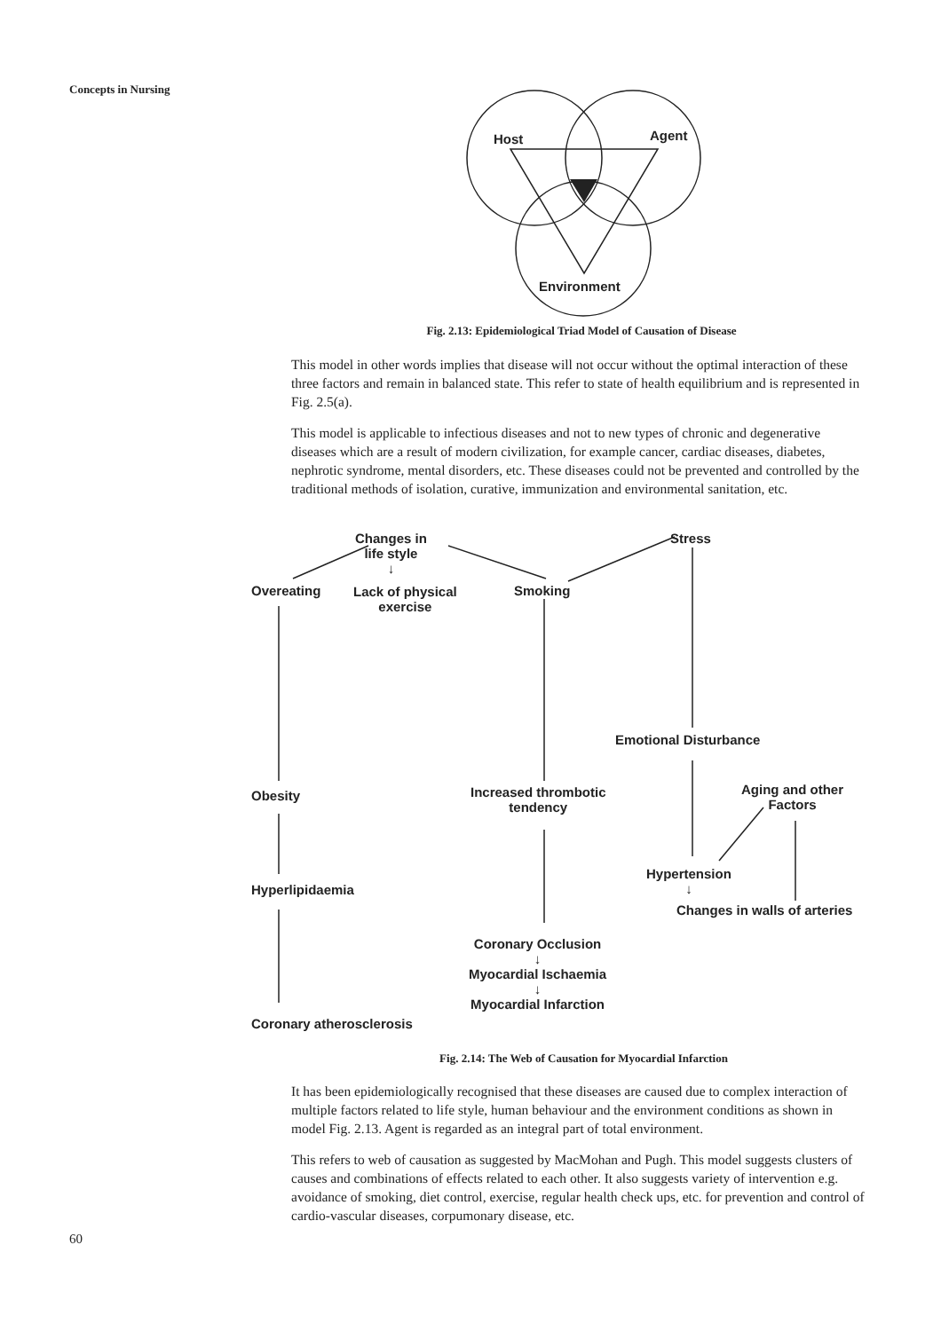Concepts in Nursing
Host Agent
Environment
Fig. 2.13: Epidemiological Triad Model of Causation of Disease
This model in other words implies that disease will not occur without the optimal interaction of these three factors and remain in balanced state. This refer to state of health equilibrium and is represented in Fig. 2.5(a).
This model is applicable to infectious diseases and not to new types of chronic and degenerative diseases which are a result of modern civilization, for example cancer, cardiac diseases, diabetes, nephrotic syndrome, mental disorders, etc. These diseases could not be prevented and controlled by the traditional methods of isolation, curative, immunization and environmental sanitation, etc.
Changes in
life style
↓
Stress
Overeating
Lack of physical
exercise
Smoking
Emotional Disturbance
Obesity
Increased thrombotic
tendency
Aging and other
Factors
Hypertension
↓
Hyperlipidaemia
Changes in walls of arteries
Coronary Occlusion
↓
Myocardial Ischaemia
↓
Myocardial Infarction
Coronary atherosclerosis
Fig. 2.14: The Web of Causation for Myocardial Infarction
It has been epidemiologically recognised that these diseases are caused due to complex interaction of multiple factors related to life style, human behaviour and the environment conditions as shown in model Fig. 2.13. Agent is regarded as an integral part of total environment.
This refers to web of causation as suggested by MacMohan and Pugh. This model suggests clusters of causes and combinations of effects related to each other. It also suggests variety of intervention e.g. avoidance of smoking, diet control, exercise, regular health check ups, etc. for prevention and control of cardio-vascular diseases, corpumonary disease, etc.
60